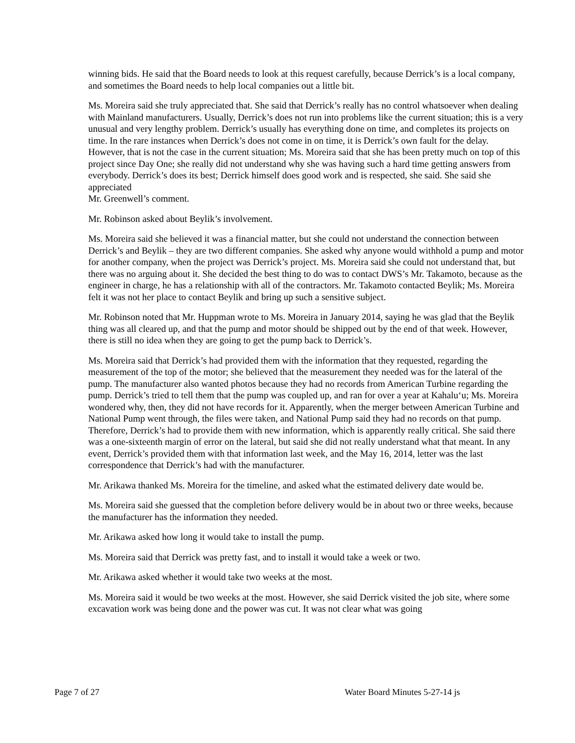winning bids. He said that the Board needs to look at this request carefully, because Derrick’s is a local company, and sometimes the Board needs to help local companies out a little bit.
Ms. Moreira said she truly appreciated that. She said that Derrick’s really has no control whatsoever when dealing with Mainland manufacturers. Usually, Derrick’s does not run into problems like the current situation; this is a very unusual and very lengthy problem. Derrick’s usually has everything done on time, and completes its projects on time. In the rare instances when Derrick’s does not come in on time, it is Derrick’s own fault for the delay. However, that is not the case in the current situation; Ms. Moreira said that she has been pretty much on top of this project since Day One; she really did not understand why she was having such a hard time getting answers from everybody. Derrick’s does its best; Derrick himself does good work and is respected, she said. She said she appreciated
Mr. Greenwell’s comment.
Mr. Robinson asked about Beylik’s involvement.
Ms. Moreira said she believed it was a financial matter, but she could not understand the connection between Derrick’s and Beylik – they are two different companies. She asked why anyone would withhold a pump and motor for another company, when the project was Derrick’s project. Ms. Moreira said she could not understand that, but there was no arguing about it. She decided the best thing to do was to contact DWS’s Mr. Takamoto, because as the engineer in charge, he has a relationship with all of the contractors. Mr. Takamoto contacted Beylik; Ms. Moreira felt it was not her place to contact Beylik and bring up such a sensitive subject.
Mr. Robinson noted that Mr. Huppman wrote to Ms. Moreira in January 2014, saying he was glad that the Beylik thing was all cleared up, and that the pump and motor should be shipped out by the end of that week. However, there is still no idea when they are going to get the pump back to Derrick’s.
Ms. Moreira said that Derrick’s had provided them with the information that they requested, regarding the measurement of the top of the motor; she believed that the measurement they needed was for the lateral of the pump. The manufacturer also wanted photos because they had no records from American Turbine regarding the pump. Derrick’s tried to tell them that the pump was coupled up, and ran for over a year at Kahalu‘u; Ms. Moreira wondered why, then, they did not have records for it. Apparently, when the merger between American Turbine and National Pump went through, the files were taken, and National Pump said they had no records on that pump. Therefore, Derrick’s had to provide them with new information, which is apparently really critical. She said there was a one-sixteenth margin of error on the lateral, but said she did not really understand what that meant. In any event, Derrick’s provided them with that information last week, and the May 16, 2014, letter was the last correspondence that Derrick’s had with the manufacturer.
Mr. Arikawa thanked Ms. Moreira for the timeline, and asked what the estimated delivery date would be.
Ms. Moreira said she guessed that the completion before delivery would be in about two or three weeks, because the manufacturer has the information they needed.
Mr. Arikawa asked how long it would take to install the pump.
Ms. Moreira said that Derrick was pretty fast, and to install it would take a week or two.
Mr. Arikawa asked whether it would take two weeks at the most.
Ms. Moreira said it would be two weeks at the most. However, she said Derrick visited the job site, where some excavation work was being done and the power was cut. It was not clear what was going
Page 7 of 27 Water Board Minutes 5-27-14 js